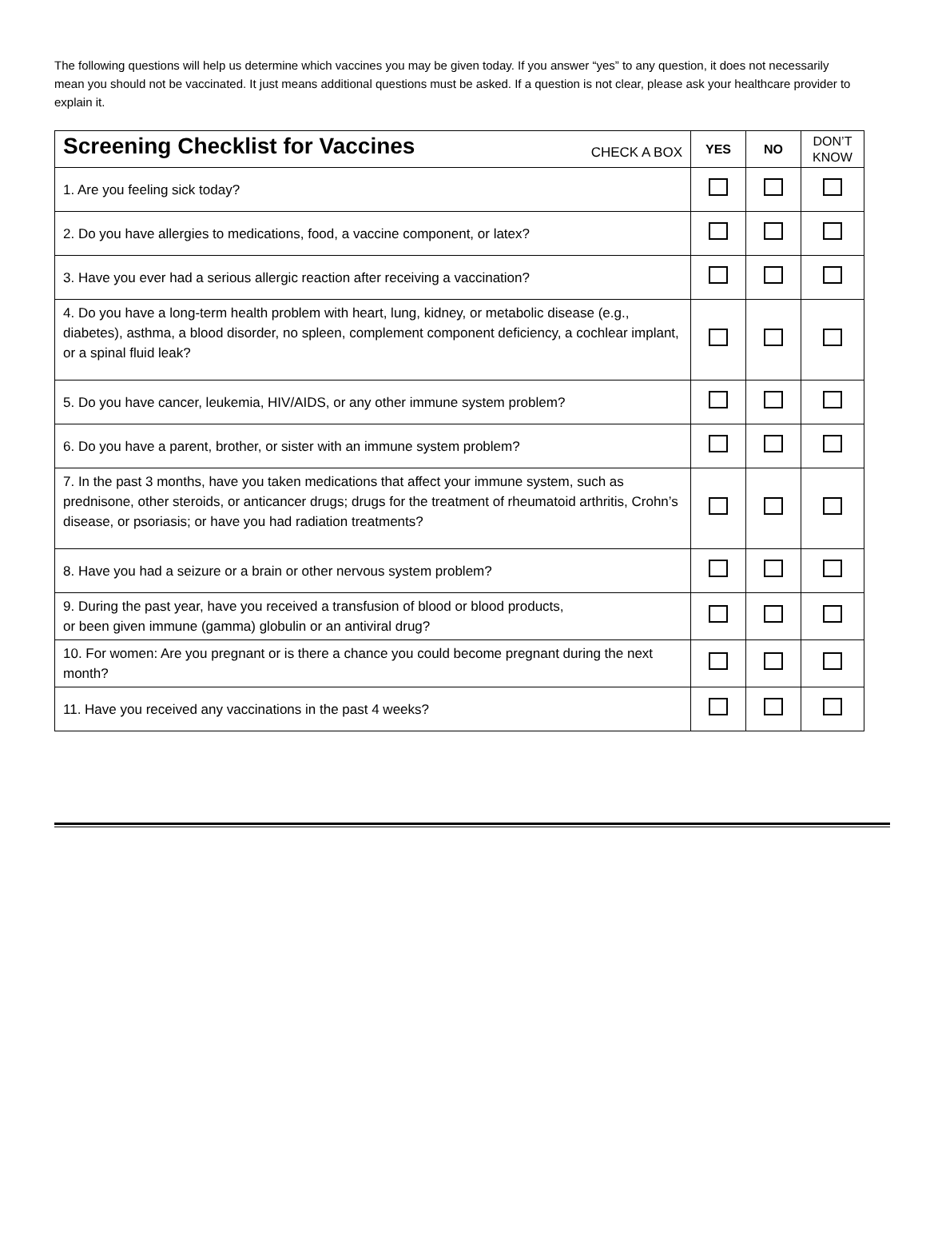The following questions will help us determine which vaccines you may be given today. If you answer “yes” to any question, it does not necessarily mean you should not be vaccinated. It just means additional questions must be asked. If a question is not clear, please ask your healthcare provider to explain it.
| Screening Checklist for Vaccines CHECK A BOX | YES | NO | DON’T KNOW |
| --- | --- | --- | --- |
| 1. Are you feeling sick today? | | | |
| 2. Do you have allergies to medications, food, a vaccine component, or latex? | | | |
| 3. Have you ever had a serious allergic reaction after receiving a vaccination? | | | |
| 4. Do you have a long-term health problem with heart, lung, kidney, or metabolic disease (e.g., diabetes), asthma, a blood disorder, no spleen, complement component deficiency, a cochlear implant, or a spinal fluid leak? | | | |
| 5. Do you have cancer, leukemia, HIV/AIDS, or any other immune system problem? | | | |
| 6. Do you have a parent, brother, or sister with an immune system problem? | | | |
| 7. In the past 3 months, have you taken medications that affect your immune system, such as prednisone, other steroids, or anticancer drugs; drugs for the treatment of rheumatoid arthritis, Crohn’s disease, or psoriasis; or have you had radiation treatments? | | | |
| 8. Have you had a seizure or a brain or other nervous system problem? | | | |
| 9. During the past year, have you received a transfusion of blood or blood products, or been given immune (gamma) globulin or an antiviral drug? | | | |
| 10. For women: Are you pregnant or is there a chance you could become pregnant during the next month? | | | |
| 11. Have you received any vaccinations in the past 4 weeks? | | | |